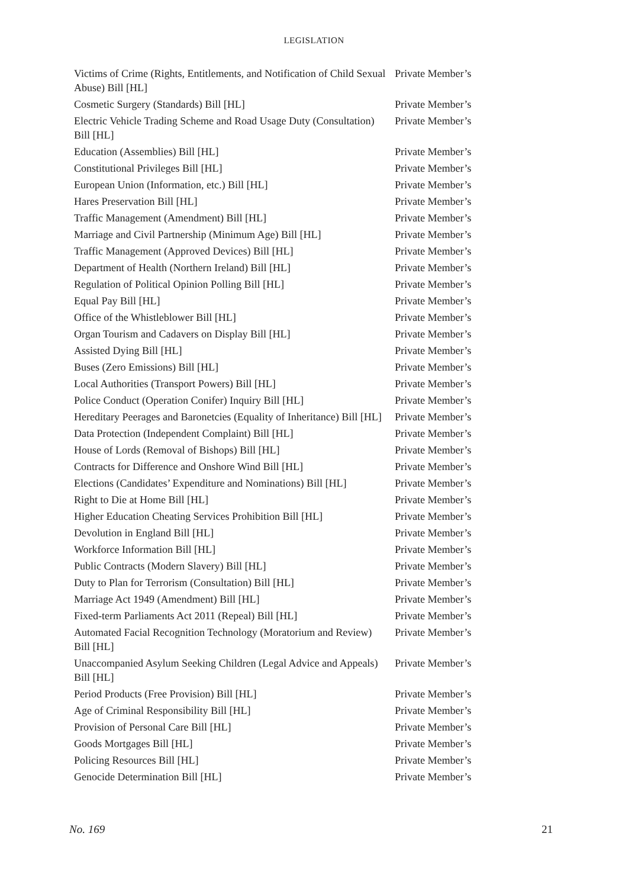LEGISLATION
| Victims of Crime (Rights, Entitlements, and Notification of Child Sexual Abuse) Bill [HL] | Private Member’s |
| Cosmetic Surgery (Standards) Bill [HL] | Private Member’s |
| Electric Vehicle Trading Scheme and Road Usage Duty (Consultation) Bill [HL] | Private Member’s |
| Education (Assemblies) Bill [HL] | Private Member’s |
| Constitutional Privileges Bill [HL] | Private Member’s |
| European Union (Information, etc.) Bill [HL] | Private Member’s |
| Hares Preservation Bill [HL] | Private Member’s |
| Traffic Management (Amendment) Bill [HL] | Private Member’s |
| Marriage and Civil Partnership (Minimum Age) Bill [HL] | Private Member’s |
| Traffic Management (Approved Devices) Bill [HL] | Private Member’s |
| Department of Health (Northern Ireland) Bill [HL] | Private Member’s |
| Regulation of Political Opinion Polling Bill [HL] | Private Member’s |
| Equal Pay Bill [HL] | Private Member’s |
| Office of the Whistleblower Bill [HL] | Private Member’s |
| Organ Tourism and Cadavers on Display Bill [HL] | Private Member’s |
| Assisted Dying Bill [HL] | Private Member’s |
| Buses (Zero Emissions) Bill [HL] | Private Member’s |
| Local Authorities (Transport Powers) Bill [HL] | Private Member’s |
| Police Conduct (Operation Conifer) Inquiry Bill [HL] | Private Member’s |
| Hereditary Peerages and Baronetcies (Equality of Inheritance) Bill [HL] | Private Member’s |
| Data Protection (Independent Complaint) Bill [HL] | Private Member’s |
| House of Lords (Removal of Bishops) Bill [HL] | Private Member’s |
| Contracts for Difference and Onshore Wind Bill [HL] | Private Member’s |
| Elections (Candidates’ Expenditure and Nominations) Bill [HL] | Private Member’s |
| Right to Die at Home Bill [HL] | Private Member’s |
| Higher Education Cheating Services Prohibition Bill [HL] | Private Member’s |
| Devolution in England Bill [HL] | Private Member’s |
| Workforce Information Bill [HL] | Private Member’s |
| Public Contracts (Modern Slavery) Bill [HL] | Private Member’s |
| Duty to Plan for Terrorism (Consultation) Bill [HL] | Private Member’s |
| Marriage Act 1949 (Amendment) Bill [HL] | Private Member’s |
| Fixed-term Parliaments Act 2011 (Repeal) Bill [HL] | Private Member’s |
| Automated Facial Recognition Technology (Moratorium and Review) Bill [HL] | Private Member’s |
| Unaccompanied Asylum Seeking Children (Legal Advice and Appeals) Bill [HL] | Private Member’s |
| Period Products (Free Provision) Bill [HL] | Private Member’s |
| Age of Criminal Responsibility Bill [HL] | Private Member’s |
| Provision of Personal Care Bill [HL] | Private Member’s |
| Goods Mortgages Bill [HL] | Private Member’s |
| Policing Resources Bill [HL] | Private Member’s |
| Genocide Determination Bill [HL] | Private Member’s |
No. 169 21